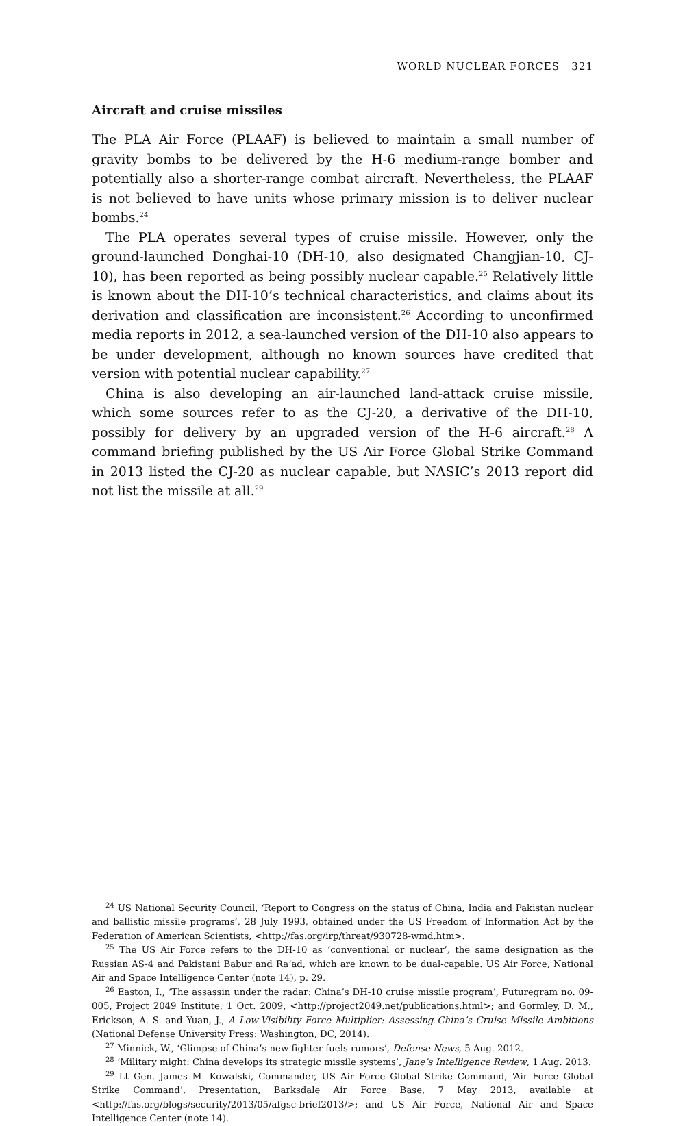WORLD NUCLEAR FORCES 321
Aircraft and cruise missiles
The PLA Air Force (PLAAF) is believed to maintain a small number of gravity bombs to be delivered by the H-6 medium-range bomber and potentially also a shorter-range combat aircraft. Nevertheless, the PLAAF is not believed to have units whose primary mission is to deliver nuclear bombs.<sup>24</sup>
The PLA operates several types of cruise missile. However, only the ground-launched Donghai-10 (DH-10, also designated Changjian-10, CJ-10), has been reported as being possibly nuclear capable.<sup>25</sup> Relatively little is known about the DH-10’s technical characteristics, and claims about its derivation and classification are inconsistent.<sup>26</sup> According to unconfirmed media reports in 2012, a sea-launched version of the DH-10 also appears to be under development, although no known sources have credited that version with potential nuclear capability.<sup>27</sup>
China is also developing an air-launched land-attack cruise missile, which some sources refer to as the CJ-20, a derivative of the DH-10, possibly for delivery by an upgraded version of the H-6 aircraft.<sup>28</sup> A command briefing published by the US Air Force Global Strike Command in 2013 listed the CJ-20 as nuclear capable, but NASIC’s 2013 report did not list the missile at all.<sup>29</sup>
<sup>24</sup> US National Security Council, ‘Report to Congress on the status of China, India and Pakistan nuclear and ballistic missile programs’, 28 July 1993, obtained under the US Freedom of Information Act by the Federation of American Scientists, <http://fas.org/irp/threat/930728-wmd.htm>.
<sup>25</sup> The US Air Force refers to the DH-10 as ‘conventional or nuclear’, the same designation as the Russian AS-4 and Pakistani Babur and Ra’ad, which are known to be dual-capable. US Air Force, National Air and Space Intelligence Center (note 14), p. 29.
<sup>26</sup> Easton, I., ‘The assassin under the radar: China’s DH-10 cruise missile program’, Futuregram no. 09-005, Project 2049 Institute, 1 Oct. 2009, <http://project2049.net/publications.html>; and Gormley, D. M., Erickson, A. S. and Yuan, J., A Low-Visibility Force Multiplier: Assessing China’s Cruise Missile Ambitions (National Defense University Press: Washington, DC, 2014).
<sup>27</sup> Minnick, W., ‘Glimpse of China’s new fighter fuels rumors’, Defense News, 5 Aug. 2012.
<sup>28</sup> ‘Military might: China develops its strategic missile systems’, Jane’s Intelligence Review, 1 Aug. 2013.
<sup>29</sup> Lt Gen. James M. Kowalski, Commander, US Air Force Global Strike Command, ‘Air Force Global Strike Command’, Presentation, Barksdale Air Force Base, 7 May 2013, available at <http://fas.org/blogs/security/2013/05/afgsc-brief2013/>; and US Air Force, National Air and Space Intelligence Center (note 14).